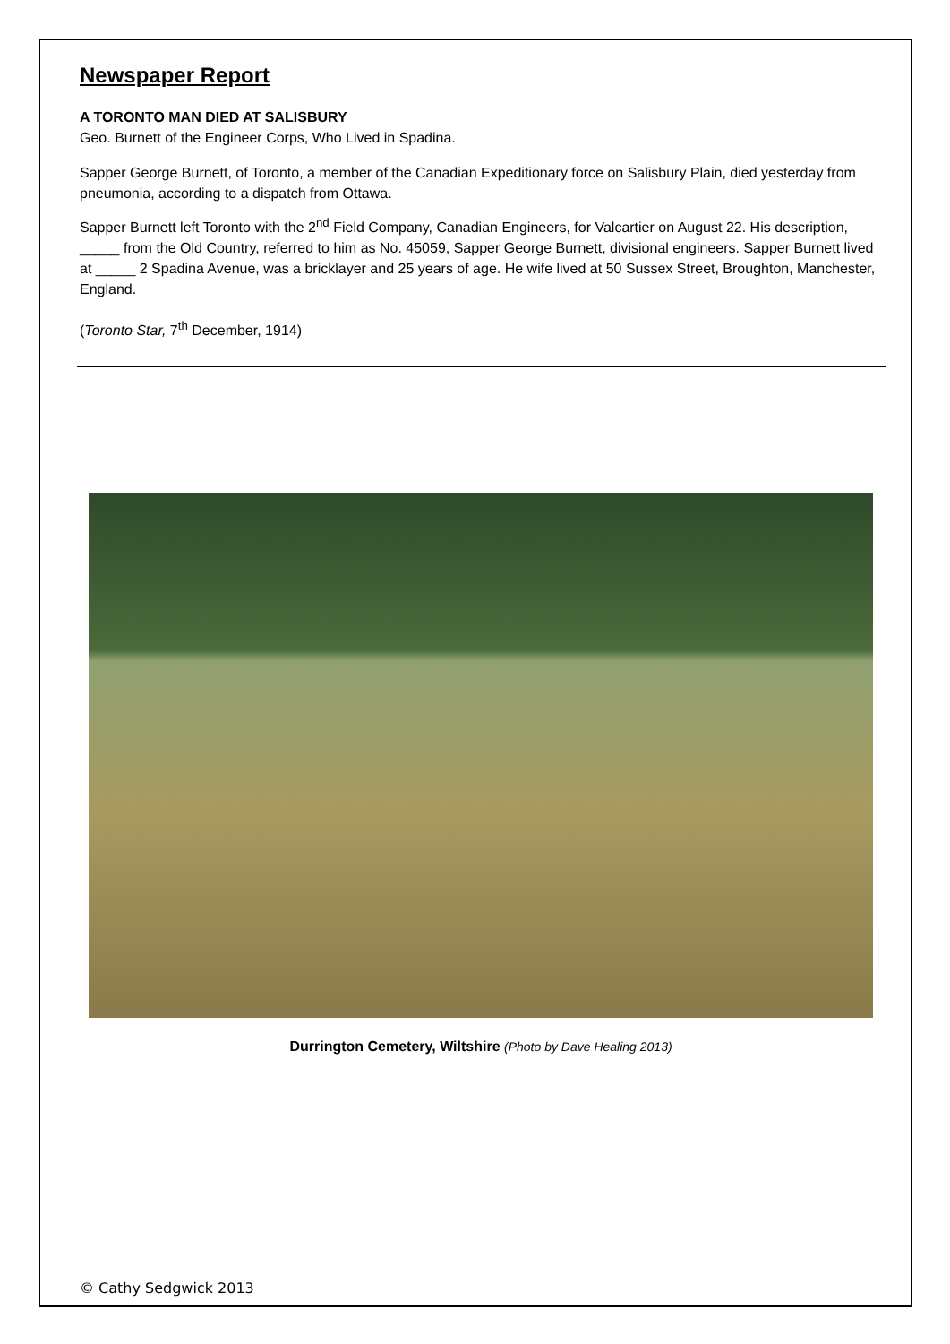Newspaper Report
A TORONTO MAN DIED AT SALISBURY
Geo. Burnett of the Engineer Corps, Who Lived in Spadina.
Sapper George Burnett, of Toronto, a member of the Canadian Expeditionary force on Salisbury Plain, died yesterday from pneumonia, according to a dispatch from Ottawa.
Sapper Burnett left Toronto with the 2<sup>nd</sup> Field Company, Canadian Engineers, for Valcartier on August 22. His description, _____ from the Old Country, referred to him as No. 45059, Sapper George Burnett, divisional engineers. Sapper Burnett lived at _____ 2 Spadina Avenue, was a bricklayer and 25 years of age. He wife lived at 50 Sussex Street, Broughton, Manchester, England.
(Toronto Star, 7<sup>th</sup> December, 1914)
Durrington Cemetery, Wiltshire (Photo by Dave Healing 2013)
© Cathy Sedgwick 2013